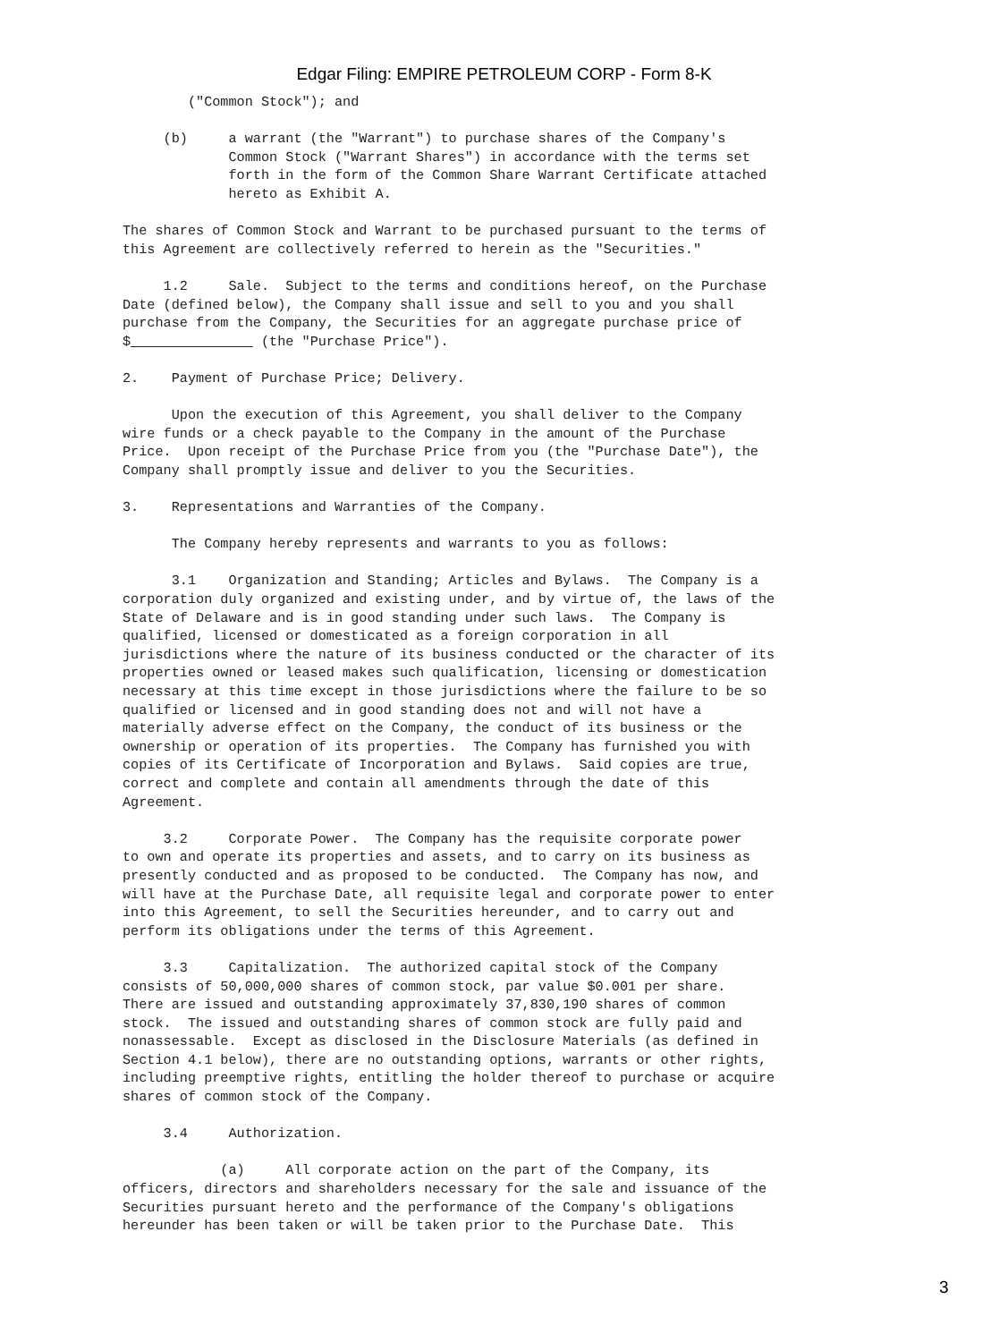Edgar Filing: EMPIRE PETROLEUM CORP - Form 8-K
        ("Common Stock"); and

     (b)     a warrant (the "Warrant") to purchase shares of the Company's
             Common Stock ("Warrant Shares") in accordance with the terms set
             forth in the form of the Common Share Warrant Certificate attached
             hereto as Exhibit A.

The shares of Common Stock and Warrant to be purchased pursuant to the terms of
this Agreement are collectively referred to herein as the "Securities."

     1.2     Sale.  Subject to the terms and conditions hereof, on the Purchase
Date (defined below), the Company shall issue and sell to you and you shall
purchase from the Company, the Securities for an aggregate purchase price of
$                (the "Purchase Price").

2.    Payment of Purchase Price; Delivery.

      Upon the execution of this Agreement, you shall deliver to the Company
wire funds or a check payable to the Company in the amount of the Purchase
Price.  Upon receipt of the Purchase Price from you (the "Purchase Date"), the
Company shall promptly issue and deliver to you the Securities.

3.    Representations and Warranties of the Company.

      The Company hereby represents and warrants to you as follows:

      3.1    Organization and Standing; Articles and Bylaws.  The Company is a
corporation duly organized and existing under, and by virtue of, the laws of the
State of Delaware and is in good standing under such laws.  The Company is
qualified, licensed or domesticated as a foreign corporation in all
jurisdictions where the nature of its business conducted or the character of its
properties owned or leased makes such qualification, licensing or domestication
necessary at this time except in those jurisdictions where the failure to be so
qualified or licensed and in good standing does not and will not have a
materially adverse effect on the Company, the conduct of its business or the
ownership or operation of its properties.  The Company has furnished you with
copies of its Certificate of Incorporation and Bylaws.  Said copies are true,
correct and complete and contain all amendments through the date of this
Agreement.

     3.2     Corporate Power.  The Company has the requisite corporate power
to own and operate its properties and assets, and to carry on its business as
presently conducted and as proposed to be conducted.  The Company has now, and
will have at the Purchase Date, all requisite legal and corporate power to enter
into this Agreement, to sell the Securities hereunder, and to carry out and
perform its obligations under the terms of this Agreement.

     3.3     Capitalization.  The authorized capital stock of the Company
consists of 50,000,000 shares of common stock, par value $0.001 per share.
There are issued and outstanding approximately 37,830,190 shares of common
stock.  The issued and outstanding shares of common stock are fully paid and
nonassessable.  Except as disclosed in the Disclosure Materials (as defined in
Section 4.1 below), there are no outstanding options, warrants or other rights,
including preemptive rights, entitling the holder thereof to purchase or acquire
shares of common stock of the Company.

     3.4     Authorization.

            (a)     All corporate action on the part of the Company, its
officers, directors and shareholders necessary for the sale and issuance of the
Securities pursuant hereto and the performance of the Company's obligations
hereunder has been taken or will be taken prior to the Purchase Date.  This
3